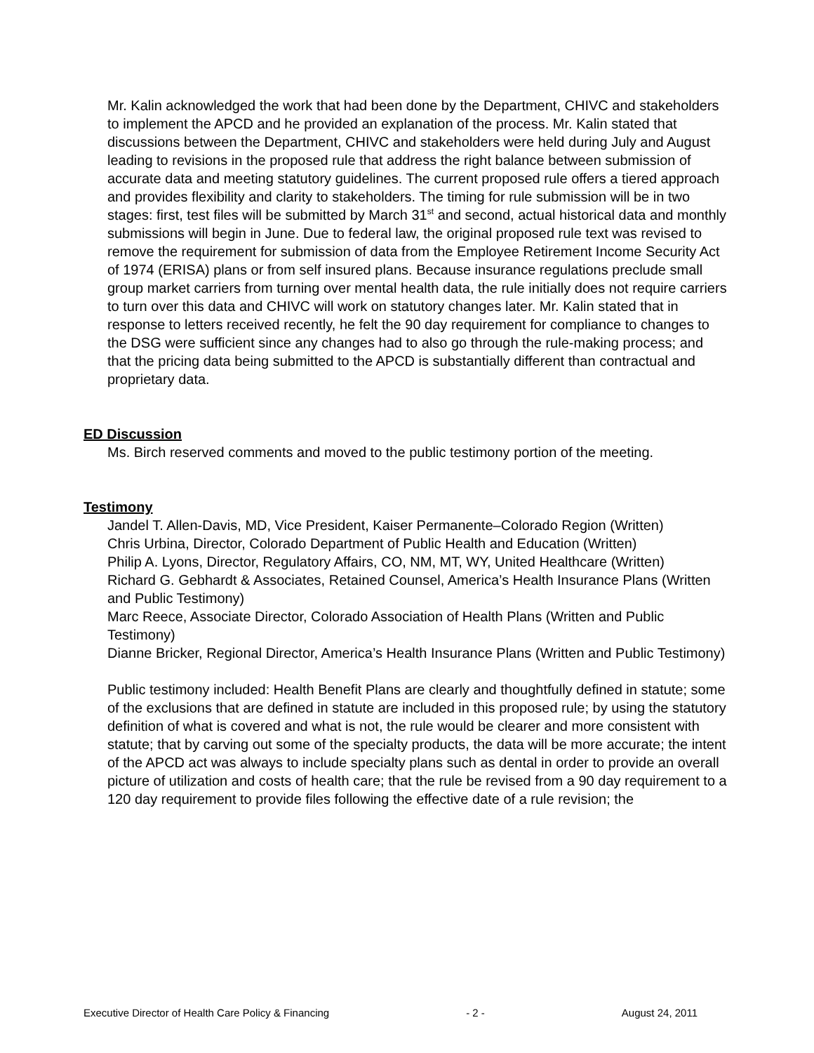Mr. Kalin acknowledged the work that had been done by the Department, CHIVC and stakeholders to implement the APCD and he provided an explanation of the process. Mr. Kalin stated that discussions between the Department, CHIVC and stakeholders were held during July and August leading to revisions in the proposed rule that address the right balance between submission of accurate data and meeting statutory guidelines. The current proposed rule offers a tiered approach and provides flexibility and clarity to stakeholders. The timing for rule submission will be in two stages: first, test files will be submitted by March 31<sup>st</sup> and second, actual historical data and monthly submissions will begin in June. Due to federal law, the original proposed rule text was revised to remove the requirement for submission of data from the Employee Retirement Income Security Act of 1974 (ERISA) plans or from self insured plans. Because insurance regulations preclude small group market carriers from turning over mental health data, the rule initially does not require carriers to turn over this data and CHIVC will work on statutory changes later. Mr. Kalin stated that in response to letters received recently, he felt the 90 day requirement for compliance to changes to the DSG were sufficient since any changes had to also go through the rule-making process; and that the pricing data being submitted to the APCD is substantially different than contractual and proprietary data.
ED Discussion
Ms. Birch reserved comments and moved to the public testimony portion of the meeting.
Testimony
Jandel T. Allen-Davis, MD, Vice President, Kaiser Permanente–Colorado Region (Written)
Chris Urbina, Director, Colorado Department of Public Health and Education (Written)
Philip A. Lyons, Director, Regulatory Affairs, CO, NM, MT, WY, United Healthcare (Written)
Richard G. Gebhardt & Associates, Retained Counsel, America’s Health Insurance Plans (Written and Public Testimony)
Marc Reece, Associate Director, Colorado Association of Health Plans (Written and Public Testimony)
Dianne Bricker, Regional Director, America’s Health Insurance Plans (Written and Public Testimony)
Public testimony included: Health Benefit Plans are clearly and thoughtfully defined in statute; some of the exclusions that are defined in statute are included in this proposed rule; by using the statutory definition of what is covered and what is not, the rule would be clearer and more consistent with statute; that by carving out some of the specialty products, the data will be more accurate; the intent of the APCD act was always to include specialty plans such as dental in order to provide an overall picture of utilization and costs of health care; that the rule be revised from a 90 day requirement to a 120 day requirement to provide files following the effective date of a rule revision; the
Executive Director of Health Care Policy & Financing - 2 - August 24, 2011